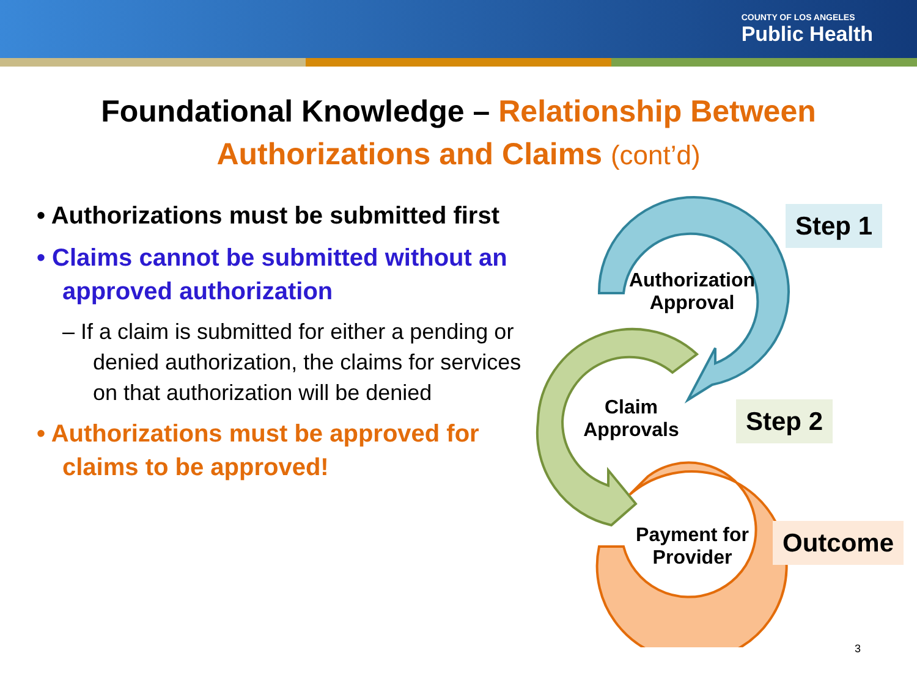COUNTY OF LOS ANGELES
Public Health
Foundational Knowledge – Relationship Between
Authorizations and Claims (cont’d)
• Authorizations must be submitted first
• Claims cannot be submitted without an approved authorization
– If a claim is submitted for either a pending or denied authorization, the claims for services on that authorization will be denied
• Authorizations must be approved for claims to be approved!
Authorization
Approval
Claim
Approvals
Payment for
Provider
Step 1
Step 2
Outcome
3